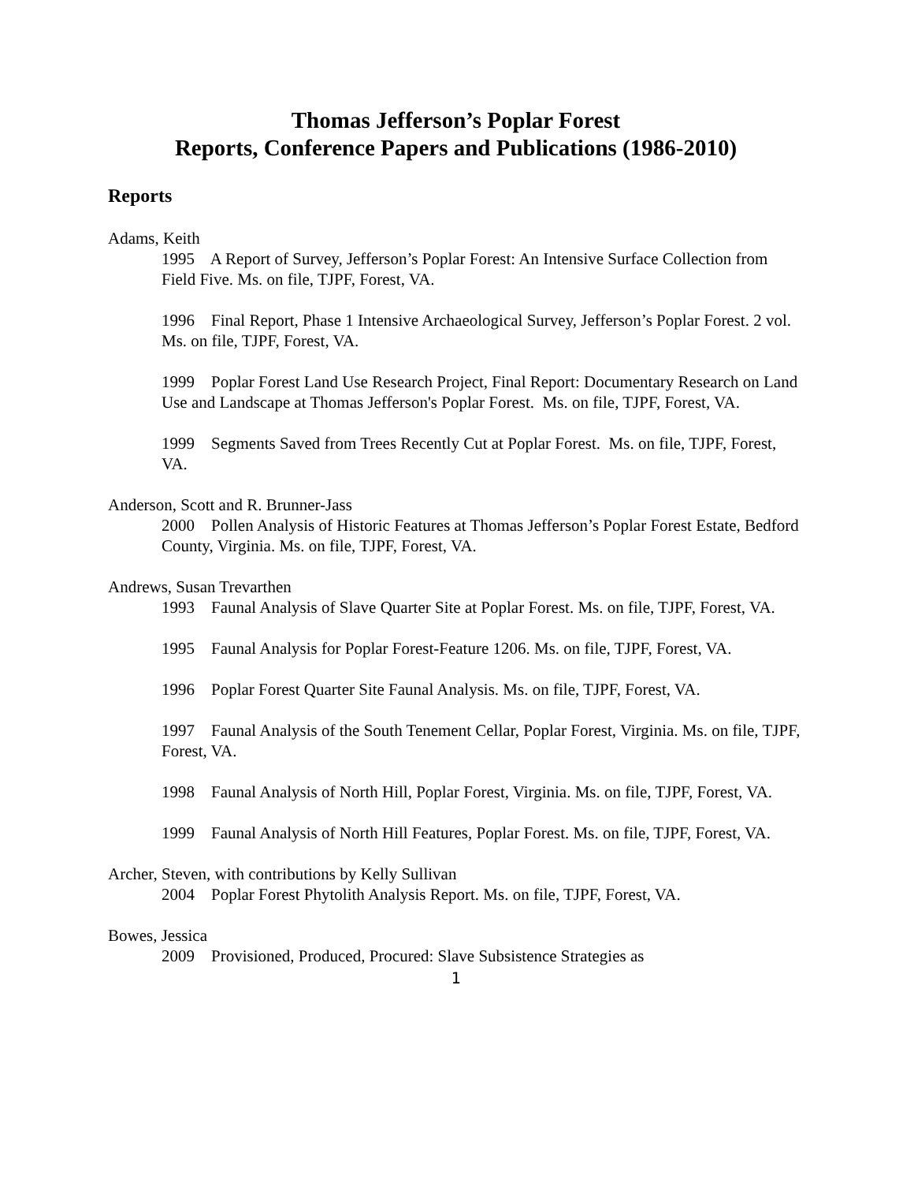Thomas Jefferson’s Poplar Forest
Reports, Conference Papers and Publications (1986-2010)
Reports
Adams, Keith
1995 A Report of Survey, Jefferson’s Poplar Forest: An Intensive Surface Collection from Field Five. Ms. on file, TJPF, Forest, VA.
1996 Final Report, Phase 1 Intensive Archaeological Survey, Jefferson’s Poplar Forest. 2 vol. Ms. on file, TJPF, Forest, VA.
1999 Poplar Forest Land Use Research Project, Final Report: Documentary Research on Land Use and Landscape at Thomas Jefferson's Poplar Forest. Ms. on file, TJPF, Forest, VA.
1999 Segments Saved from Trees Recently Cut at Poplar Forest. Ms. on file, TJPF, Forest, VA.
Anderson, Scott and R. Brunner-Jass
2000 Pollen Analysis of Historic Features at Thomas Jefferson’s Poplar Forest Estate, Bedford County, Virginia. Ms. on file, TJPF, Forest, VA.
Andrews, Susan Trevarthen
1993 Faunal Analysis of Slave Quarter Site at Poplar Forest. Ms. on file, TJPF, Forest, VA.
1995 Faunal Analysis for Poplar Forest-Feature 1206. Ms. on file, TJPF, Forest, VA.
1996 Poplar Forest Quarter Site Faunal Analysis. Ms. on file, TJPF, Forest, VA.
1997 Faunal Analysis of the South Tenement Cellar, Poplar Forest, Virginia. Ms. on file, TJPF, Forest, VA.
1998 Faunal Analysis of North Hill, Poplar Forest, Virginia. Ms. on file, TJPF, Forest, VA.
1999 Faunal Analysis of North Hill Features, Poplar Forest. Ms. on file, TJPF, Forest, VA.
Archer, Steven, with contributions by Kelly Sullivan
2004 Poplar Forest Phytolith Analysis Report. Ms. on file, TJPF, Forest, VA.
Bowes, Jessica
2009 Provisioned, Produced, Procured: Slave Subsistence Strategies as
1